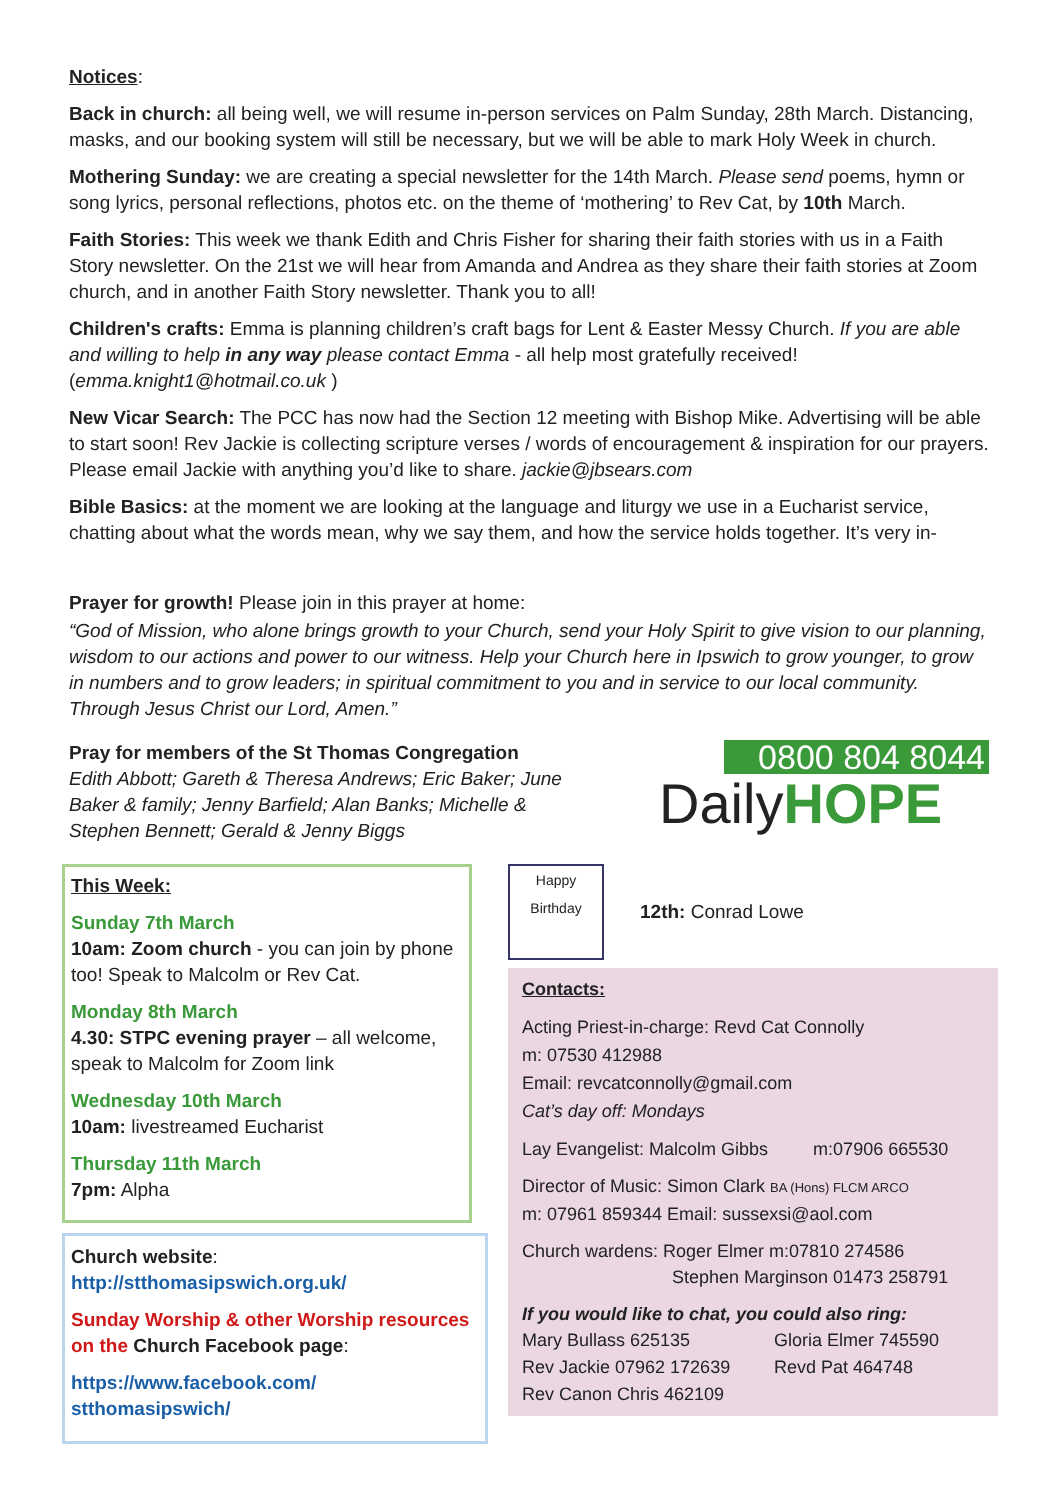Notices:
Back in church: all being well, we will resume in-person services on Palm Sunday, 28th March. Distancing, masks, and our booking system will still be necessary, but we will be able to mark Holy Week in church.
Mothering Sunday: we are creating a special newsletter for the 14th March. Please send poems, hymn or song lyrics, personal reflections, photos etc. on the theme of ‘mothering’ to Rev Cat, by 10th March.
Faith Stories: This week we thank Edith and Chris Fisher for sharing their faith stories with us in a Faith Story newsletter. On the 21st we will hear from Amanda and Andrea as they share their faith stories at Zoom church, and in another Faith Story newsletter. Thank you to all!
Children's crafts: Emma is planning children’s craft bags for Lent & Easter Messy Church. If you are able and willing to help in any way please contact Emma - all help most gratefully received! (emma.knight1@hotmail.co.uk )
New Vicar Search: The PCC has now had the Section 12 meeting with Bishop Mike. Advertising will be able to start soon! Rev Jackie is collecting scripture verses / words of encouragement & inspiration for our prayers. Please email Jackie with anything you’d like to share. jackie@jbsears.com
Bible Basics: at the moment we are looking at the language and liturgy we use in a Eucharist service, chatting about what the words mean, why we say them, and how the service holds together. It’s very in-
Prayer for growth! Please join in this prayer at home:
“God of Mission, who alone brings growth to your Church, send your Holy Spirit to give vision to our planning, wisdom to our actions and power to our witness. Help your Church here in Ipswich to grow younger, to grow in numbers and to grow leaders; in spiritual commitment to you and in service to our local community. Through Jesus Christ our Lord, Amen.”
Pray for members of the St Thomas Congregation
Edith Abbott; Gareth & Theresa Andrews; Eric Baker; June Baker & family; Jenny Barfield; Alan Banks; Michelle & Stephen Bennett; Gerald & Jenny Biggs
0800 804 8044
DailyHOPE
This Week:
Sunday 7th March
10am: Zoom church - you can join by phone too! Speak to Malcolm or Rev Cat.
Monday 8th March
4.30: STPC evening prayer – all welcome, speak to Malcolm for Zoom link
Wednesday 10th March
10am: livestreamed Eucharist
Thursday 11th March
7pm: Alpha
Church website:
http://stthomasipswich.org.uk/
Sunday Worship & other Worship resources on the Church Facebook page:
https://www.facebook.com/ stthomasipswich/
Happy Birthday
12th: Conrad Lowe
Contacts:
Acting Priest-in-charge: Revd Cat Connolly
m: 07530 412988
Email: revcatconnolly@gmail.com
Cat’s day off: Mondays
Lay Evangelist: Malcolm Gibbs m:07906 665530
Director of Music: Simon Clark BA (Hons) FLCM ARCO
m: 07961 859344 Email: sussexsi@aol.com
Church wardens: Roger Elmer m:07810 274586
Stephen Marginson 01473 258791
If you would like to chat, you could also ring:
Mary Bullass 625135
Rev Jackie 07962 172639
Rev Canon Chris 462109
Gloria Elmer 745590
Revd Pat 464748